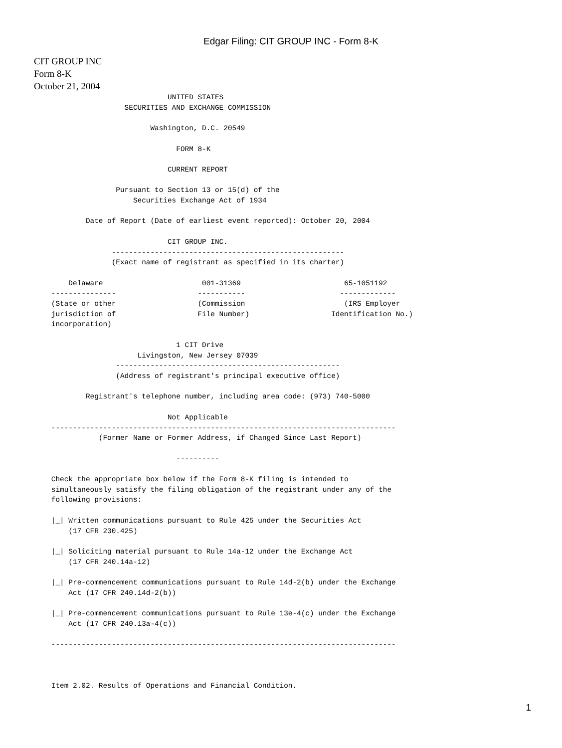Edgar Filing: CIT GROUP INC - Form 8-K
CIT GROUP INC
Form 8-K
October 21, 2004
                                 UNITED STATES
                       SECURITIES AND EXCHANGE COMMISSION

                             Washington, D.C. 20549

                                   FORM 8-K

                                 CURRENT REPORT

                     Pursuant to Section 13 or 15(d) of the
                         Securities Exchange Act of 1934

              Date of Report (Date of earliest event reported): October 20, 2004

                                 CIT GROUP INC.
                    ------------------------------------------------------
                    (Exact name of registrant as specified in its charter)

          Delaware                       001-31369                        65-1051192
      ---------------                   -----------                      -------------
      (State or other                   (Commission                       (IRS Employer
      jurisdiction of                   File Number)                   Identification No.)
      incorporation)

                                   1 CIT Drive
                          Livingston, New Jersey 07039
                     ----------------------------------------------------
                     (Address of registrant's principal executive office)

              Registrant's telephone number, including area code: (973) 740-5000

                                 Not Applicable
      --------------------------------------------------------------------------------
                 (Former Name or Former Address, if Changed Since Last Report)

                                   ----------

      Check the appropriate box below if the Form 8-K filing is intended to
      simultaneously satisfy the filing obligation of the registrant under any of the
      following provisions:

      |_| Written communications pursuant to Rule 425 under the Securities Act
          (17 CFR 230.425)

      |_| Soliciting material pursuant to Rule 14a-12 under the Exchange Act
          (17 CFR 240.14a-12)

      |_| Pre-commencement communications pursuant to Rule 14d-2(b) under the Exchange
          Act (17 CFR 240.14d-2(b))

      |_| Pre-commencement communications pursuant to Rule 13e-4(c) under the Exchange
          Act (17 CFR 240.13a-4(c))

      --------------------------------------------------------------------------------



      Item 2.02. Results of Operations and Financial Condition.
1